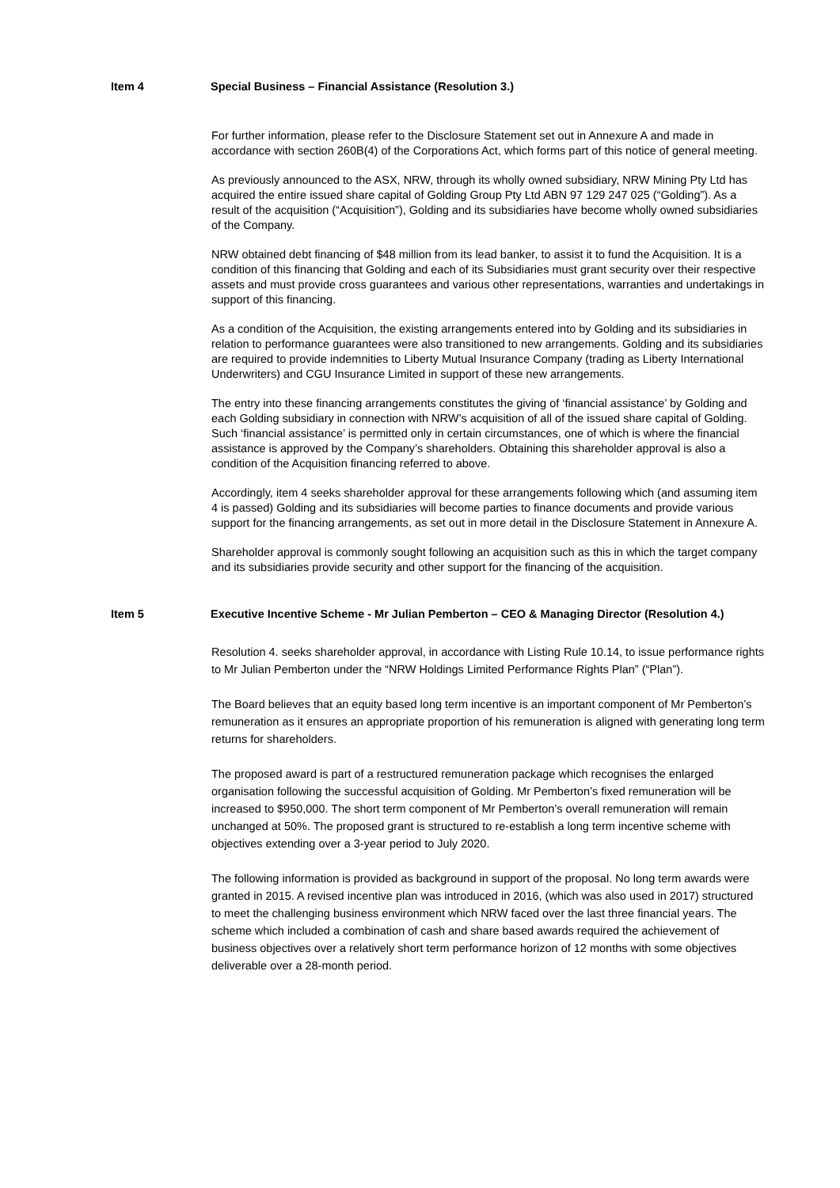Item 4 Special Business – Financial Assistance (Resolution 3.)
For further information, please refer to the Disclosure Statement set out in Annexure A and made in accordance with section 260B(4) of the Corporations Act, which forms part of this notice of general meeting.
As previously announced to the ASX, NRW, through its wholly owned subsidiary, NRW Mining Pty Ltd has acquired the entire issued share capital of Golding Group Pty Ltd ABN 97 129 247 025 (“Golding”). As a result of the acquisition (“Acquisition”), Golding and its subsidiaries have become wholly owned subsidiaries of the Company.
NRW obtained debt financing of $48 million from its lead banker, to assist it to fund the Acquisition. It is a condition of this financing that Golding and each of its Subsidiaries must grant security over their respective assets and must provide cross guarantees and various other representations, warranties and undertakings in support of this financing.
As a condition of the Acquisition, the existing arrangements entered into by Golding and its subsidiaries in relation to performance guarantees were also transitioned to new arrangements. Golding and its subsidiaries are required to provide indemnities to Liberty Mutual Insurance Company (trading as Liberty International Underwriters) and CGU Insurance Limited in support of these new arrangements.
The entry into these financing arrangements constitutes the giving of ‘financial assistance’ by Golding and each Golding subsidiary in connection with NRW’s acquisition of all of the issued share capital of Golding. Such ‘financial assistance’ is permitted only in certain circumstances, one of which is where the financial assistance is approved by the Company’s shareholders. Obtaining this shareholder approval is also a condition of the Acquisition financing referred to above.
Accordingly, item 4 seeks shareholder approval for these arrangements following which (and assuming item 4 is passed) Golding and its subsidiaries will become parties to finance documents and provide various support for the financing arrangements, as set out in more detail in the Disclosure Statement in Annexure A.
Shareholder approval is commonly sought following an acquisition such as this in which the target company and its subsidiaries provide security and other support for the financing of the acquisition.
Item 5 Executive Incentive Scheme - Mr Julian Pemberton – CEO & Managing Director (Resolution 4.)
Resolution 4. seeks shareholder approval, in accordance with Listing Rule 10.14, to issue performance rights to Mr Julian Pemberton under the “NRW Holdings Limited Performance Rights Plan” (“Plan”).
The Board believes that an equity based long term incentive is an important component of Mr Pemberton’s remuneration as it ensures an appropriate proportion of his remuneration is aligned with generating long term returns for shareholders.
The proposed award is part of a restructured remuneration package which recognises the enlarged organisation following the successful acquisition of Golding. Mr Pemberton’s fixed remuneration will be increased to $950,000. The short term component of Mr Pemberton’s overall remuneration will remain unchanged at 50%. The proposed grant is structured to re-establish a long term incentive scheme with objectives extending over a 3-year period to July 2020.
The following information is provided as background in support of the proposal. No long term awards were granted in 2015. A revised incentive plan was introduced in 2016, (which was also used in 2017) structured to meet the challenging business environment which NRW faced over the last three financial years. The scheme which included a combination of cash and share based awards required the achievement of business objectives over a relatively short term performance horizon of 12 months with some objectives deliverable over a 28-month period.